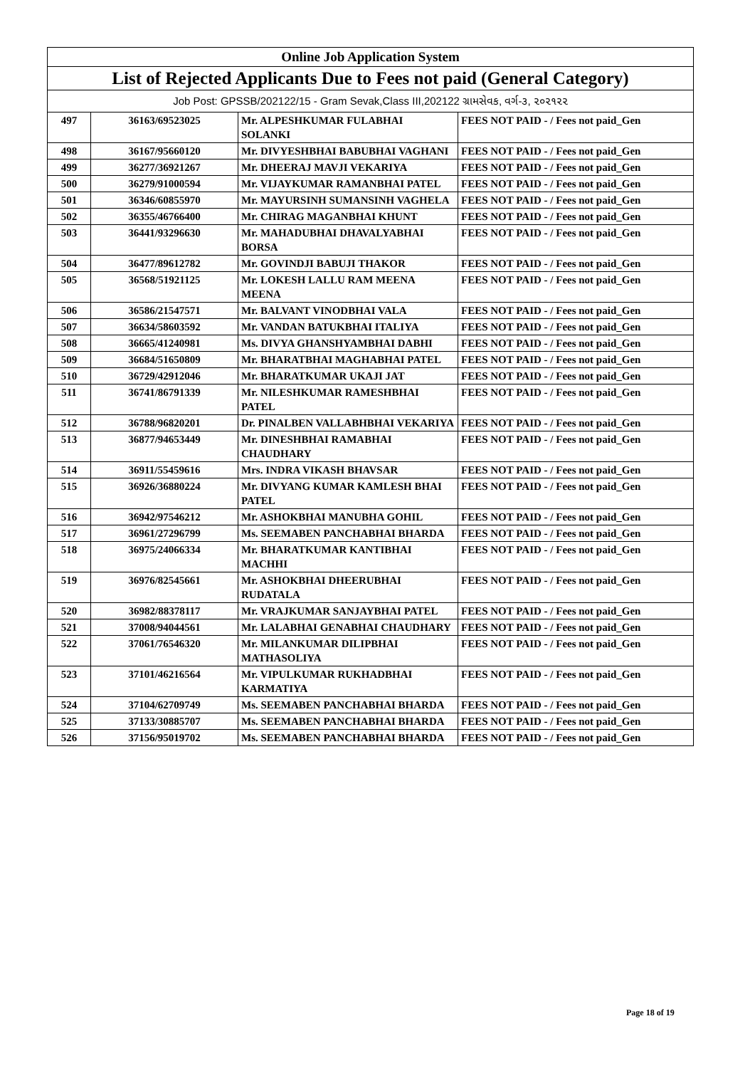| Online Job Application System | | | |
| List of Rejected Applicants Due to Fees not paid (General Category) | | | |
| Job Post: GPSSB/202122/15 - Gram Sevak,Class III,202122 ગ્રામસેવક, વર્ગ-૩, ૨૦૨૧૨૨ | | | |
| 497 | 36163/69523025 | Mr. ALPESHKUMAR FULABHAI SOLANKI | FEES NOT PAID - / Fees not paid_Gen |
| 498 | 36167/95660120 | Mr. DIVYESHBHAI BABUBHAI VAGHANI | FEES NOT PAID - / Fees not paid_Gen |
| 499 | 36277/36921267 | Mr. DHEERAJ MAVJI VEKARIYA | FEES NOT PAID - / Fees not paid_Gen |
| 500 | 36279/91000594 | Mr. VIJAYKUMAR RAMANBHAI PATEL | FEES NOT PAID - / Fees not paid_Gen |
| 501 | 36346/60855970 | Mr. MAYURSINH SUMANSINH VAGHELA | FEES NOT PAID - / Fees not paid_Gen |
| 502 | 36355/46766400 | Mr. CHIRAG MAGANBHAI KHUNT | FEES NOT PAID - / Fees not paid_Gen |
| 503 | 36441/93296630 | Mr. MAHADUBHAI DHAVALYABHAI BORSA | FEES NOT PAID - / Fees not paid_Gen |
| 504 | 36477/89612782 | Mr. GOVINDJI BABUJI THAKOR | FEES NOT PAID - / Fees not paid_Gen |
| 505 | 36568/51921125 | Mr. LOKESH LALLU RAM MEENA MEENA | FEES NOT PAID - / Fees not paid_Gen |
| 506 | 36586/21547571 | Mr. BALVANT VINODBHAI VALA | FEES NOT PAID - / Fees not paid_Gen |
| 507 | 36634/58603592 | Mr. VANDAN BATUKBHAI ITALIYA | FEES NOT PAID - / Fees not paid_Gen |
| 508 | 36665/41240981 | Ms. DIVYA GHANSHYAMBHAI DABHI | FEES NOT PAID - / Fees not paid_Gen |
| 509 | 36684/51650809 | Mr. BHARATBHAI MAGHABHAI PATEL | FEES NOT PAID - / Fees not paid_Gen |
| 510 | 36729/42912046 | Mr. BHARATKUMAR UKAJI JAT | FEES NOT PAID - / Fees not paid_Gen |
| 511 | 36741/86791339 | Mr. NILESHKUMAR RAMESHBHAI PATEL | FEES NOT PAID - / Fees not paid_Gen |
| 512 | 36788/96820201 | Dr. PINALBEN VALLABHBHAI VEKARIYA | FEES NOT PAID - / Fees not paid_Gen |
| 513 | 36877/94653449 | Mr. DINESHBHAI RAMABHAI CHAUDHARY | FEES NOT PAID - / Fees not paid_Gen |
| 514 | 36911/55459616 | Mrs. INDRA VIKASH BHAVSAR | FEES NOT PAID - / Fees not paid_Gen |
| 515 | 36926/36880224 | Mr. DIVYANG KUMAR KAMLESH BHAI PATEL | FEES NOT PAID - / Fees not paid_Gen |
| 516 | 36942/97546212 | Mr. ASHOKBHAI MANUBHA GOHIL | FEES NOT PAID - / Fees not paid_Gen |
| 517 | 36961/27296799 | Ms. SEEMABEN PANCHABHAI BHARDA | FEES NOT PAID - / Fees not paid_Gen |
| 518 | 36975/24066334 | Mr. BHARATKUMAR KANTIBHAI MACHHI | FEES NOT PAID - / Fees not paid_Gen |
| 519 | 36976/82545661 | Mr. ASHOKBHAI DHEERUBHAI RUDATALA | FEES NOT PAID - / Fees not paid_Gen |
| 520 | 36982/88378117 | Mr. VRAJKUMAR SANJAYBHAI PATEL | FEES NOT PAID - / Fees not paid_Gen |
| 521 | 37008/94044561 | Mr. LALABHAI GENABHAI CHAUDHARY | FEES NOT PAID - / Fees not paid_Gen |
| 522 | 37061/76546320 | Mr. MILANKUMAR DILIPBHAI MATHASOLIYA | FEES NOT PAID - / Fees not paid_Gen |
| 523 | 37101/46216564 | Mr. VIPULKUMAR RUKHADBHAI KARMATIYA | FEES NOT PAID - / Fees not paid_Gen |
| 524 | 37104/62709749 | Ms. SEEMABEN PANCHABHAI BHARDA | FEES NOT PAID - / Fees not paid_Gen |
| 525 | 37133/30885707 | Ms. SEEMABEN PANCHABHAI BHARDA | FEES NOT PAID - / Fees not paid_Gen |
| 526 | 37156/95019702 | Ms. SEEMABEN PANCHABHAI BHARDA | FEES NOT PAID - / Fees not paid_Gen |
Page 18 of 19